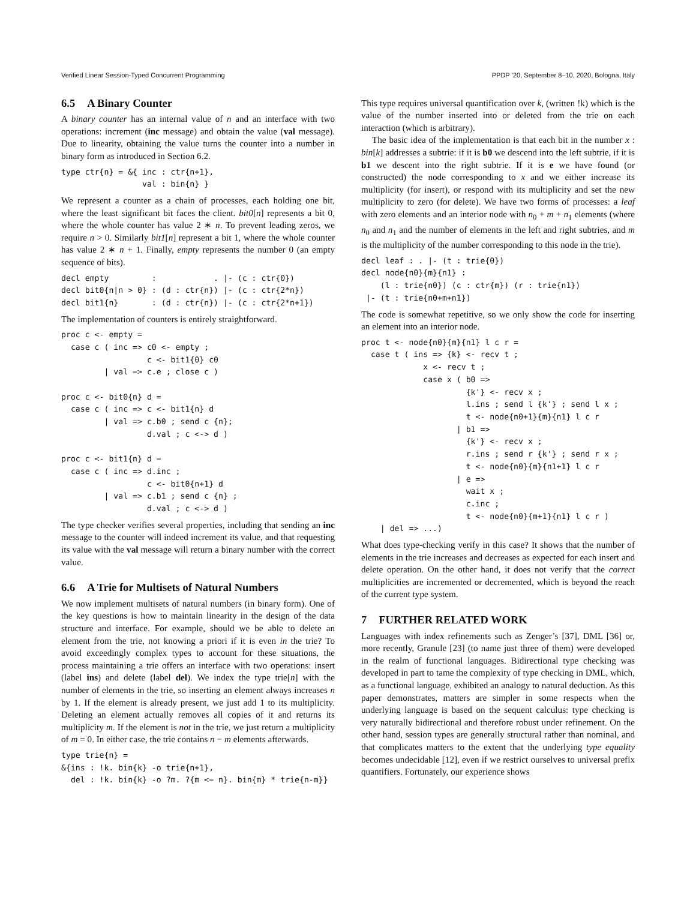Verified Linear Session-Typed Concurrent Programming PPDP ’20, September 8–10, 2020, Bologna, Italy
6.5 A Binary Counter
A binary counter has an internal value of n and an interface with two operations: increment (inc message) and obtain the value (val message). Due to linearity, obtaining the value turns the counter into a number in binary form as introduced in Section 6.2.
type ctr{n} = &{ inc : ctr{n+1},
                 val : bin{n} }
We represent a counter as a chain of processes, each holding one bit, where the least significant bit faces the client. bit0[n] represents a bit 0, where the whole counter has value 2 ∗ n. To prevent leading zeros, we require n > 0. Similarly bit1[n] represent a bit 1, where the whole counter has value 2 ∗ n + 1. Finally, empty represents the number 0 (an empty sequence of bits).
decl empty         :            . |- (c : ctr{0})
decl bit0{n|n > 0} : (d : ctr{n}) |- (c : ctr{2*n})
decl bit1{n}       : (d : ctr{n}) |- (c : ctr{2*n+1})
The implementation of counters is entirely straightforward.
proc c <- empty =
  case c ( inc => c0 <- empty ;
                  c <- bit1{0} c0
         | val => c.e ; close c )

proc c <- bit0{n} d =
  case c ( inc => c <- bit1{n} d
         | val => c.b0 ; send c {n};
                  d.val ; c <-> d )

proc c <- bit1{n} d =
  case c ( inc => d.inc ;
                  c <- bit0{n+1} d
         | val => c.b1 ; send c {n} ;
                  d.val ; c <-> d )
The type checker verifies several properties, including that sending an inc message to the counter will indeed increment its value, and that requesting its value with the val message will return a binary number with the correct value.
6.6 A Trie for Multisets of Natural Numbers
We now implement multisets of natural numbers (in binary form). One of the key questions is how to maintain linearity in the design of the data structure and interface. For example, should we be able to delete an element from the trie, not knowing a priori if it is even in the trie? To avoid exceedingly complex types to account for these situations, the process maintaining a trie offers an interface with two operations: insert (label ins) and delete (label del). We index the type trie[n] with the number of elements in the trie, so inserting an element always increases n by 1. If the element is already present, we just add 1 to its multiplicity. Deleting an element actually removes all copies of it and returns its multiplicity m. If the element is not in the trie, we just return a multiplicity of m = 0. In either case, the trie contains n − m elements afterwards.
type trie{n} =
&{ins : !k. bin{k} -o trie{n+1},
  del : !k. bin{k} -o ?m. ?{m <= n}. bin{m} * trie{n-m}}
This type requires universal quantification over k, (written !k) which is the value of the number inserted into or deleted from the trie on each interaction (which is arbitrary).
The basic idea of the implementation is that each bit in the number x : bin[k] addresses a subtrie: if it is b0 we descend into the left subtrie, if it is b1 we descent into the right subtrie. If it is e we have found (or constructed) the node corresponding to x and we either increase its multiplicity (for insert), or respond with its multiplicity and set the new multiplicity to zero (for delete). We have two forms of processes: a leaf with zero elements and an interior node with n<sub>0</sub> + m + n<sub>1</sub> elements (where n<sub>0</sub> and n<sub>1</sub> and the number of elements in the left and right subtries, and m is the multiplicity of the number corresponding to this node in the trie).
decl leaf : . |- (t : trie{0})
decl node{n0}{m}{n1} :
    (l : trie{n0}) (c : ctr{m}) (r : trie{n1})
 |- (t : trie{n0+m+n1})
The code is somewhat repetitive, so we only show the code for inserting an element into an interior node.
proc t <- node{n0}{m}{n1} l c r =
  case t ( ins => {k} <- recv t ;
             x <- recv t ;
             case x ( b0 =>
                      {k'} <- recv x ;
                      l.ins ; send l {k'} ; send l x ;
                      t <- node{n0+1}{m}{n1} l c r
                    | b1 =>
                      {k'} <- recv x ;
                      r.ins ; send r {k'} ; send r x ;
                      t <- node{n0}{m}{n1+1} l c r
                    | e =>
                      wait x ;
                      c.inc ;
                      t <- node{n0}{m+1}{n1} l c r )
    | del => ...)
What does type-checking verify in this case? It shows that the number of elements in the trie increases and decreases as expected for each insert and delete operation. On the other hand, it does not verify that the correct multiplicities are incremented or decremented, which is beyond the reach of the current type system.
7 FURTHER RELATED WORK
Languages with index refinements such as Zenger’s [37], DML [36] or, more recently, Granule [23] (to name just three of them) were developed in the realm of functional languages. Bidirectional type checking was developed in part to tame the complexity of type checking in DML, which, as a functional language, exhibited an analogy to natural deduction. As this paper demonstrates, matters are simpler in some respects when the underlying language is based on the sequent calculus: type checking is very naturally bidirectional and therefore robust under refinement. On the other hand, session types are generally structural rather than nominal, and that complicates matters to the extent that the underlying type equality becomes undecidable [12], even if we restrict ourselves to universal prefix quantifiers. Fortunately, our experience shows